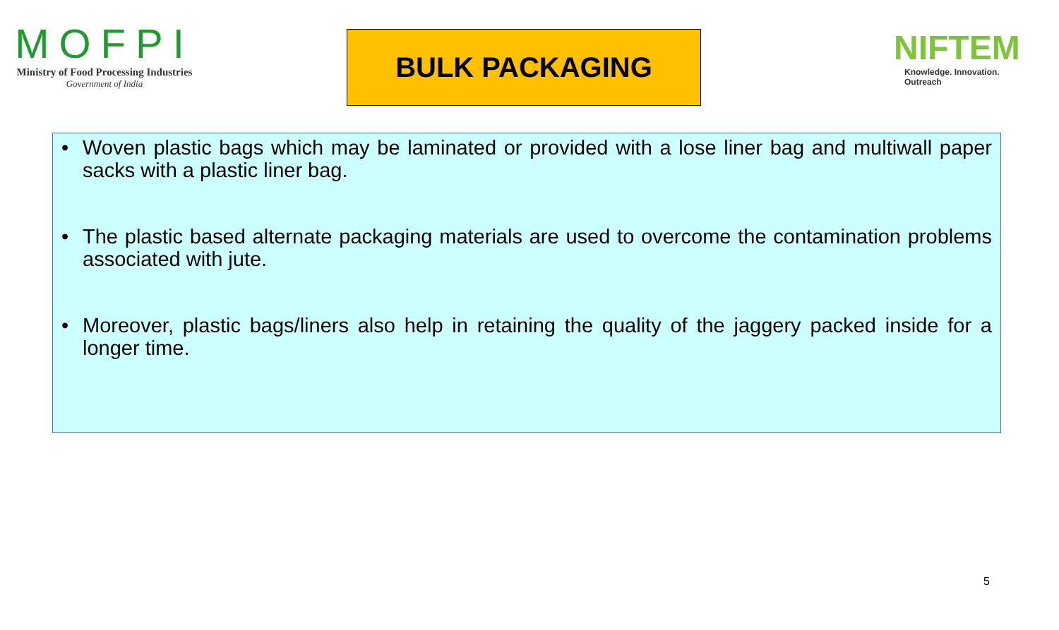MOFPI
Ministry of Food Processing Industries
Government of India
BULK PACKAGING
NIFTEM
Knowledge. Innovation. Outreach
• Woven plastic bags which may be laminated or provided with a lose liner bag and multiwall paper sacks with a plastic liner bag.
• The plastic based alternate packaging materials are used to overcome the contamination problems associated with jute.
• Moreover, plastic bags/liners also help in retaining the quality of the jaggery packed inside for a longer time.
5